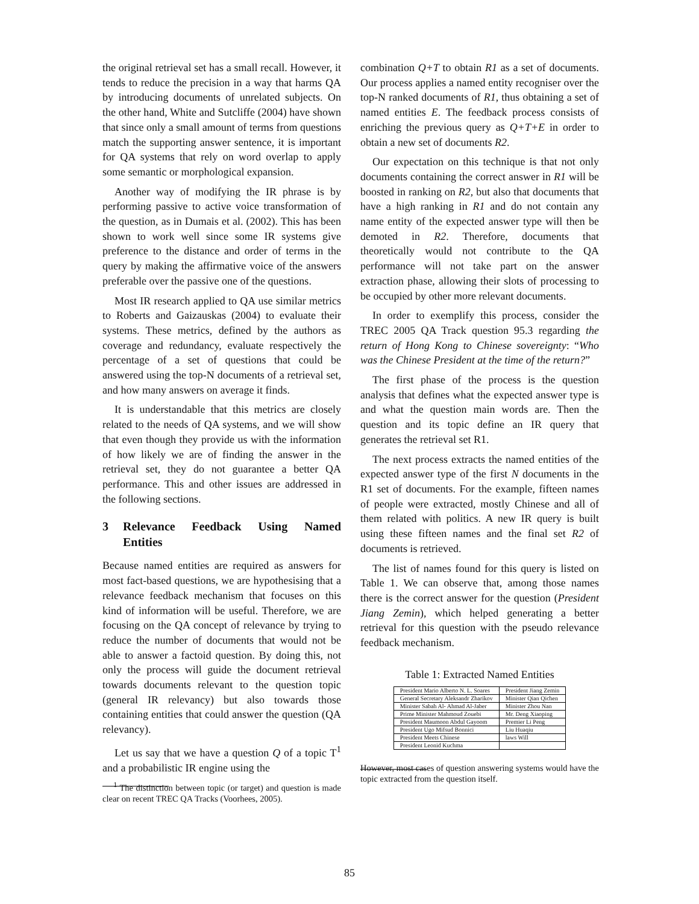the original retrieval set has a small recall. However, it tends to reduce the precision in a way that harms QA by introducing documents of unrelated subjects. On the other hand, White and Sutcliffe (2004) have shown that since only a small amount of terms from questions match the supporting answer sentence, it is important for QA systems that rely on word overlap to apply some semantic or morphological expansion.
Another way of modifying the IR phrase is by performing passive to active voice transformation of the question, as in Dumais et al. (2002). This has been shown to work well since some IR systems give preference to the distance and order of terms in the query by making the affirmative voice of the answers preferable over the passive one of the questions.
Most IR research applied to QA use similar metrics to Roberts and Gaizauskas (2004) to evaluate their systems. These metrics, defined by the authors as coverage and redundancy, evaluate respectively the percentage of a set of questions that could be answered using the top-N documents of a retrieval set, and how many answers on average it finds.
It is understandable that this metrics are closely related to the needs of QA systems, and we will show that even though they provide us with the information of how likely we are of finding the answer in the retrieval set, they do not guarantee a better QA performance. This and other issues are addressed in the following sections.
3 Relevance Feedback Using Named Entities
Because named entities are required as answers for most fact-based questions, we are hypothesising that a relevance feedback mechanism that focuses on this kind of information will be useful. Therefore, we are focusing on the QA concept of relevance by trying to reduce the number of documents that would not be able to answer a factoid question. By doing this, not only the process will guide the document retrieval towards documents relevant to the question topic (general IR relevancy) but also towards those containing entities that could answer the question (QA relevancy).
Let us say that we have a question Q of a topic T<sup>1</sup> and a probabilistic IR engine using the
<sup>1</sup> The distinction between topic (or target) and question is made clear on recent TREC QA Tracks (Voorhees, 2005).
combination Q+T to obtain R1 as a set of documents. Our process applies a named entity recogniser over the top-N ranked documents of R1, thus obtaining a set of named entities E. The feedback process consists of enriching the previous query as Q+T+E in order to obtain a new set of documents R2.
Our expectation on this technique is that not only documents containing the correct answer in R1 will be boosted in ranking on R2, but also that documents that have a high ranking in R1 and do not contain any name entity of the expected answer type will then be demoted in R2. Therefore, documents that theoretically would not contribute to the QA performance will not take part on the answer extraction phase, allowing their slots of processing to be occupied by other more relevant documents.
In order to exemplify this process, consider the TREC 2005 QA Track question 95.3 regarding the return of Hong Kong to Chinese sovereignty: “Who was the Chinese President at the time of the return?”
The first phase of the process is the question analysis that defines what the expected answer type is and what the question main words are. Then the question and its topic define an IR query that generates the retrieval set R1.
The next process extracts the named entities of the expected answer type of the first N documents in the R1 set of documents. For the example, fifteen names of people were extracted, mostly Chinese and all of them related with politics. A new IR query is built using these fifteen names and the final set R2 of documents is retrieved.
The list of names found for this query is listed on Table 1. We can observe that, among those names there is the correct answer for the question (President Jiang Zemin), which helped generating a better retrieval for this question with the pseudo relevance feedback mechanism.
Table 1: Extracted Named Entities
| President Mario Alberto N. L. Soares | President Jiang Zemin |
| General Secretary Aleksandr Zharikov | Minister Qian Qichen |
| Minister Sabah Al- Ahmad Al-Jaber | Minister Zhou Nan |
| Prime Minister Mahmoud Zouebi | Mr. Deng Xiaoping |
| President Maumoon Abdul Gayoom | Premier Li Peng |
| President Ugo Mifsud Bonnici | Liu Huaqiu |
| President Meets Chinese | laws Will |
| President Leonid Kuchma | |
However, most cases of question answering systems would have the topic extracted from the question itself.
85